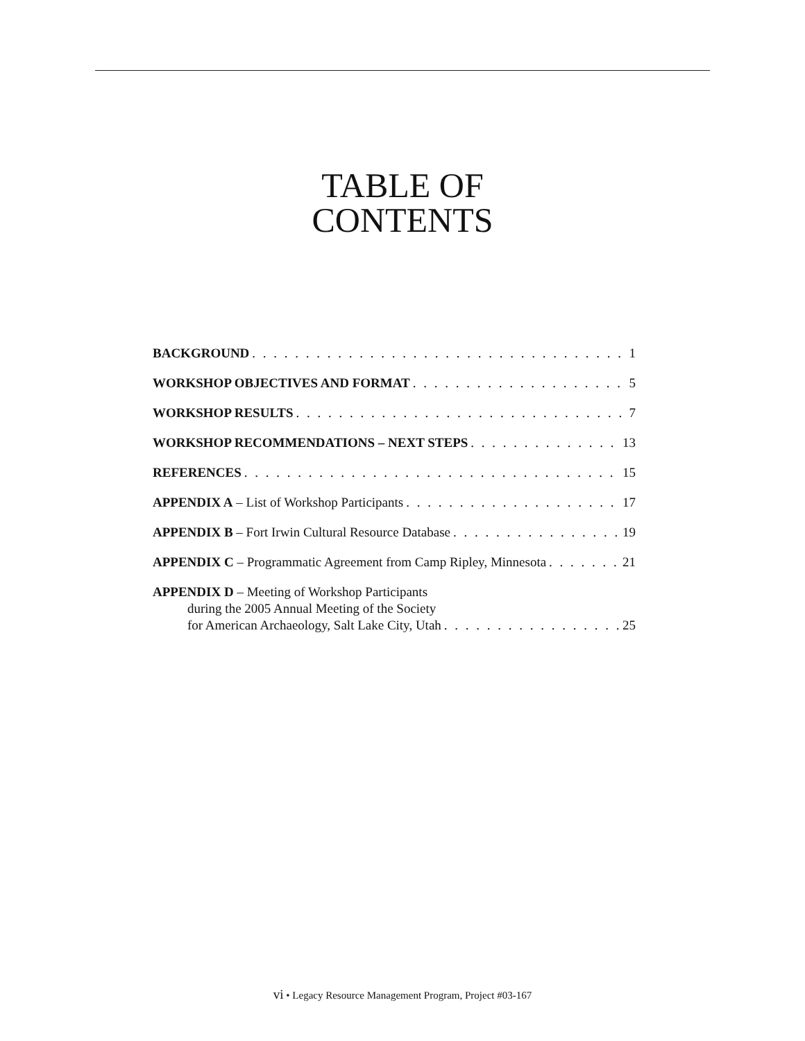TABLE OF
CONTENTS
BACKGROUND 1
WORKSHOP OBJECTIVES AND FORMAT 5
WORKSHOP RESULTS 7
WORKSHOP RECOMMENDATIONS – NEXT STEPS 13
REFERENCES 15
APPENDIX A – List of Workshop Participants 17
APPENDIX B – Fort Irwin Cultural Resource Database 19
APPENDIX C – Programmatic Agreement from Camp Ripley, Minnesota 21
APPENDIX D – Meeting of Workshop Participants
during the 2005 Annual Meeting of the Society
for American Archaeology, Salt Lake City, Utah 25
vi • Legacy Resource Management Program, Project #03-167